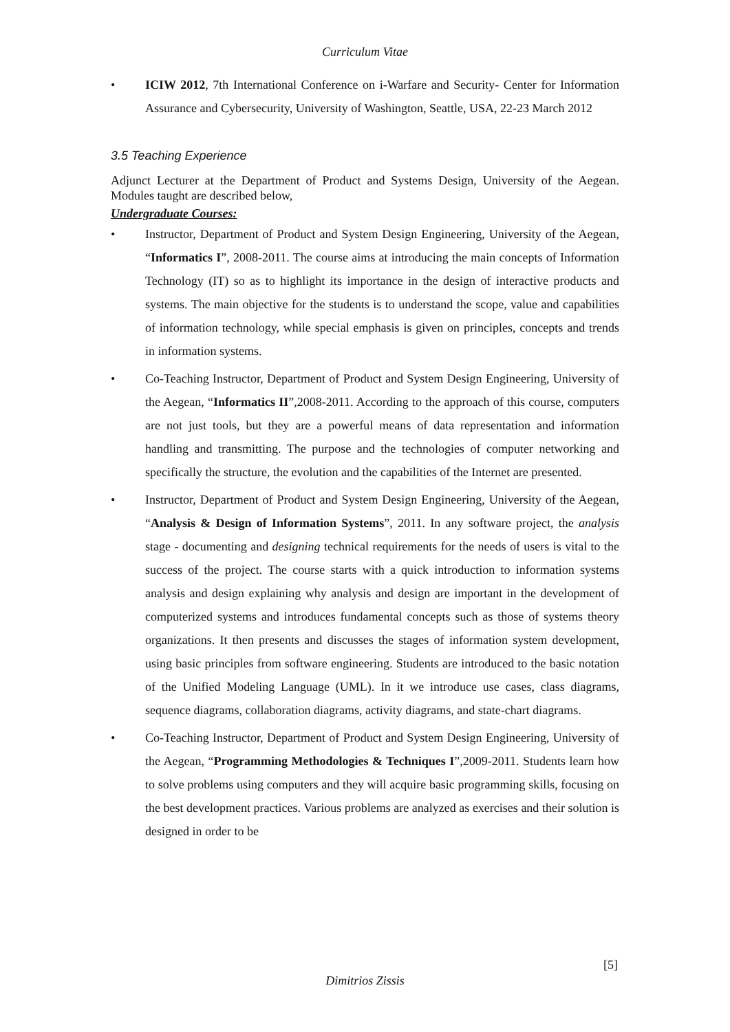Curriculum Vitae
• ICIW 2012, 7th International Conference on i-Warfare and Security- Center for Information Assurance and Cybersecurity, University of Washington, Seattle, USA, 22-23 March 2012
3.5 Teaching Experience
Adjunct Lecturer at the Department of Product and Systems Design, University of the Aegean. Modules taught are described below,
Undergraduate Courses:
• Instructor, Department of Product and System Design Engineering, University of the Aegean, “Informatics I”, 2008-2011. The course aims at introducing the main concepts of Information Technology (IT) so as to highlight its importance in the design of interactive products and systems. The main objective for the students is to understand the scope, value and capabilities of information technology, while special emphasis is given on principles, concepts and trends in information systems.
• Co-Teaching Instructor, Department of Product and System Design Engineering, University of the Aegean, “Informatics II”,2008-2011. According to the approach of this course, computers are not just tools, but they are a powerful means of data representation and information handling and transmitting. The purpose and the technologies of computer networking and specifically the structure, the evolution and the capabilities of the Internet are presented.
• Instructor, Department of Product and System Design Engineering, University of the Aegean, “Analysis & Design of Information Systems”, 2011. In any software project, the analysis stage - documenting and designing technical requirements for the needs of users is vital to the success of the project. The course starts with a quick introduction to information systems analysis and design explaining why analysis and design are important in the development of computerized systems and introduces fundamental concepts such as those of systems theory organizations. It then presents and discusses the stages of information system development, using basic principles from software engineering. Students are introduced to the basic notation of the Unified Modeling Language (UML). In it we introduce use cases, class diagrams, sequence diagrams, collaboration diagrams, activity diagrams, and state-chart diagrams.
• Co-Teaching Instructor, Department of Product and System Design Engineering, University of the Aegean, “Programming Methodologies & Techniques I”,2009-2011. Students learn how to solve problems using computers and they will acquire basic programming skills, focusing on the best development practices. Various problems are analyzed as exercises and their solution is designed in order to be
[5]
Dimitrios Zissis